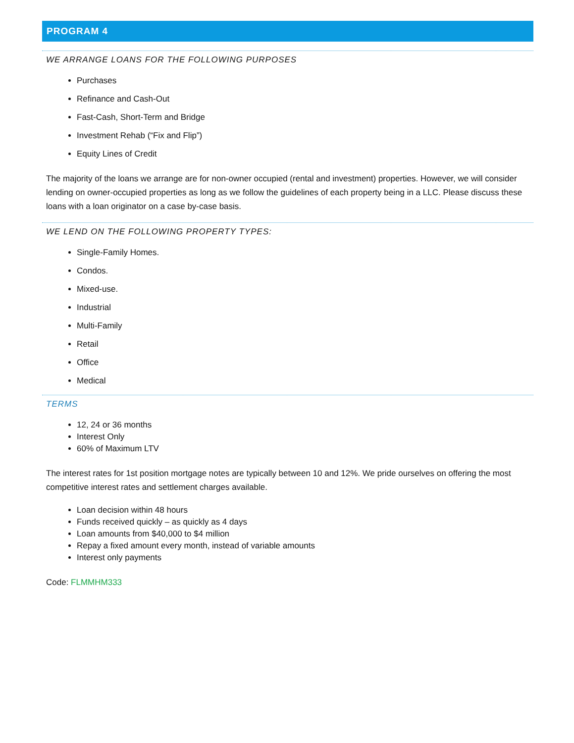PROGRAM 4
WE ARRANGE LOANS FOR THE FOLLOWING PURPOSES
Purchases
Refinance and Cash-Out
Fast-Cash, Short-Term and Bridge
Investment Rehab (“Fix and Flip”)
Equity Lines of Credit
The majority of the loans we arrange are for non-owner occupied (rental and investment) properties. However, we will consider lending on owner-occupied properties as long as we follow the guidelines of each property being in a LLC. Please discuss these loans with a loan originator on a case by-case basis.
WE LEND ON THE FOLLOWING PROPERTY TYPES:
Single-Family Homes.
Condos.
Mixed-use.
Industrial
Multi-Family
Retail
Office
Medical
TERMS
12, 24 or 36 months
Interest Only
60% of Maximum LTV
The interest rates for 1st position mortgage notes are typically between 10 and 12%. We pride ourselves on offering the most competitive interest rates and settlement charges available.
Loan decision within 48 hours
Funds received quickly – as quickly as 4 days
Loan amounts from $40,000 to $4 million
Repay a fixed amount every month, instead of variable amounts
Interest only payments
Code: FLMMHM333